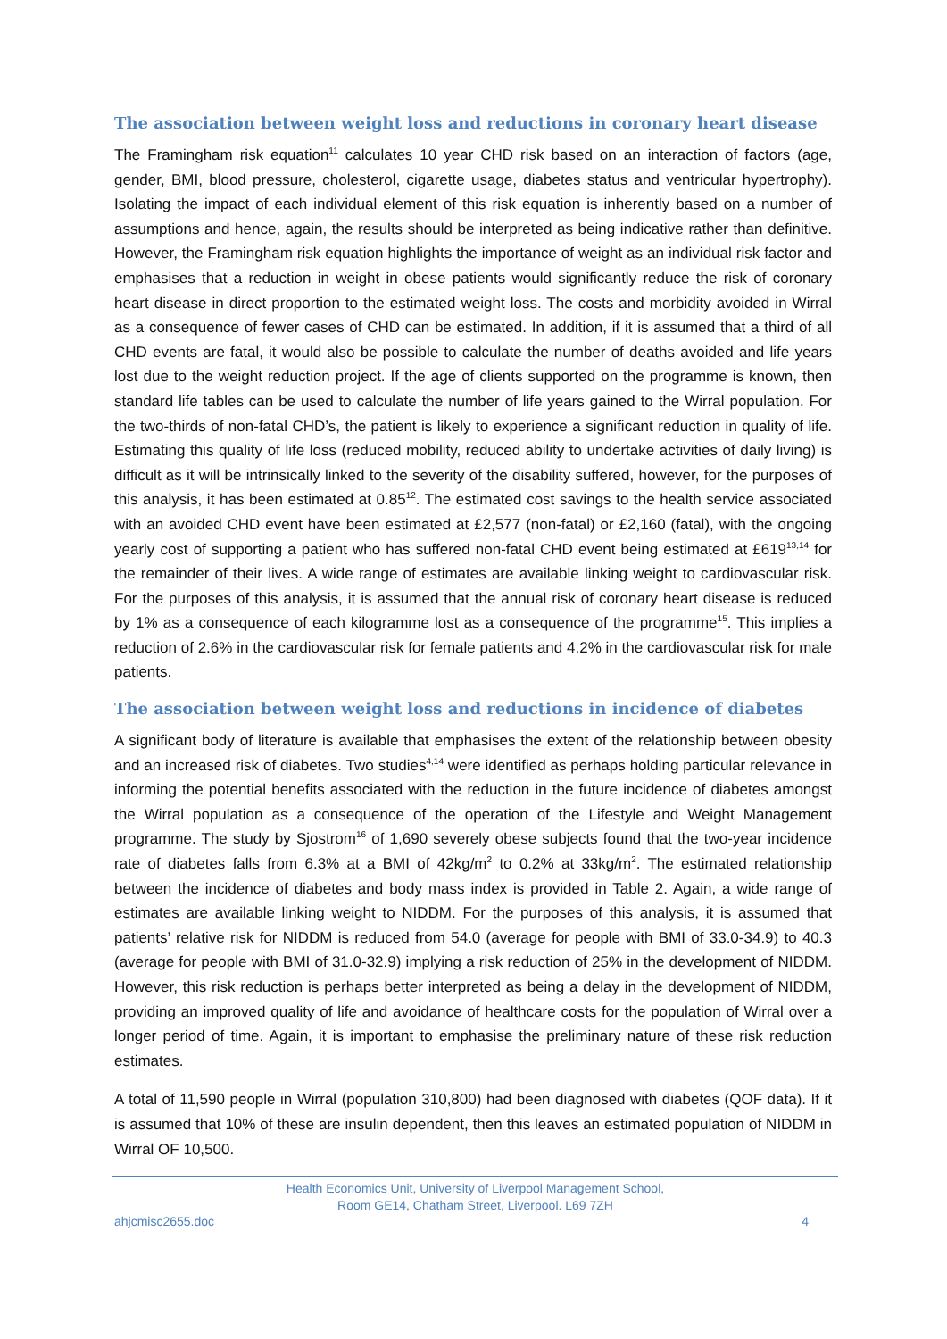The association between weight loss and reductions in coronary heart disease
The Framingham risk equation<sup>11</sup> calculates 10 year CHD risk based on an interaction of factors (age, gender, BMI, blood pressure, cholesterol, cigarette usage, diabetes status and ventricular hypertrophy). Isolating the impact of each individual element of this risk equation is inherently based on a number of assumptions and hence, again, the results should be interpreted as being indicative rather than definitive. However, the Framingham risk equation highlights the importance of weight as an individual risk factor and emphasises that a reduction in weight in obese patients would significantly reduce the risk of coronary heart disease in direct proportion to the estimated weight loss. The costs and morbidity avoided in Wirral as a consequence of fewer cases of CHD can be estimated. In addition, if it is assumed that a third of all CHD events are fatal, it would also be possible to calculate the number of deaths avoided and life years lost due to the weight reduction project. If the age of clients supported on the programme is known, then standard life tables can be used to calculate the number of life years gained to the Wirral population. For the two-thirds of non-fatal CHD’s, the patient is likely to experience a significant reduction in quality of life. Estimating this quality of life loss (reduced mobility, reduced ability to undertake activities of daily living) is difficult as it will be intrinsically linked to the severity of the disability suffered, however, for the purposes of this analysis, it has been estimated at 0.85<sup>12</sup>. The estimated cost savings to the health service associated with an avoided CHD event have been estimated at £2,577 (non-fatal) or £2,160 (fatal), with the ongoing yearly cost of supporting a patient who has suffered non-fatal CHD event being estimated at £619<sup>13,14</sup> for the remainder of their lives. A wide range of estimates are available linking weight to cardiovascular risk. For the purposes of this analysis, it is assumed that the annual risk of coronary heart disease is reduced by 1% as a consequence of each kilogramme lost as a consequence of the programme<sup>15</sup>. This implies a reduction of 2.6% in the cardiovascular risk for female patients and 4.2% in the cardiovascular risk for male patients.
The association between weight loss and reductions in incidence of diabetes
A significant body of literature is available that emphasises the extent of the relationship between obesity and an increased risk of diabetes. Two studies<sup>4,14</sup> were identified as perhaps holding particular relevance in informing the potential benefits associated with the reduction in the future incidence of diabetes amongst the Wirral population as a consequence of the operation of the Lifestyle and Weight Management programme. The study by Sjostrom<sup>16</sup> of 1,690 severely obese subjects found that the two-year incidence rate of diabetes falls from 6.3% at a BMI of 42kg/m<sup>2</sup> to 0.2% at 33kg/m<sup>2</sup>. The estimated relationship between the incidence of diabetes and body mass index is provided in Table 2. Again, a wide range of estimates are available linking weight to NIDDM. For the purposes of this analysis, it is assumed that patients’ relative risk for NIDDM is reduced from 54.0 (average for people with BMI of 33.0-34.9) to 40.3 (average for people with BMI of 31.0-32.9) implying a risk reduction of 25% in the development of NIDDM. However, this risk reduction is perhaps better interpreted as being a delay in the development of NIDDM, providing an improved quality of life and avoidance of healthcare costs for the population of Wirral over a longer period of time. Again, it is important to emphasise the preliminary nature of these risk reduction estimates.
A total of 11,590 people in Wirral (population 310,800) had been diagnosed with diabetes (QOF data). If it is assumed that 10% of these are insulin dependent, then this leaves an estimated population of NIDDM in Wirral OF 10,500.
Health Economics Unit, University of Liverpool Management School,
Room GE14, Chatham Street, Liverpool. L69 7ZH
ahjcmisc2655.doc 4